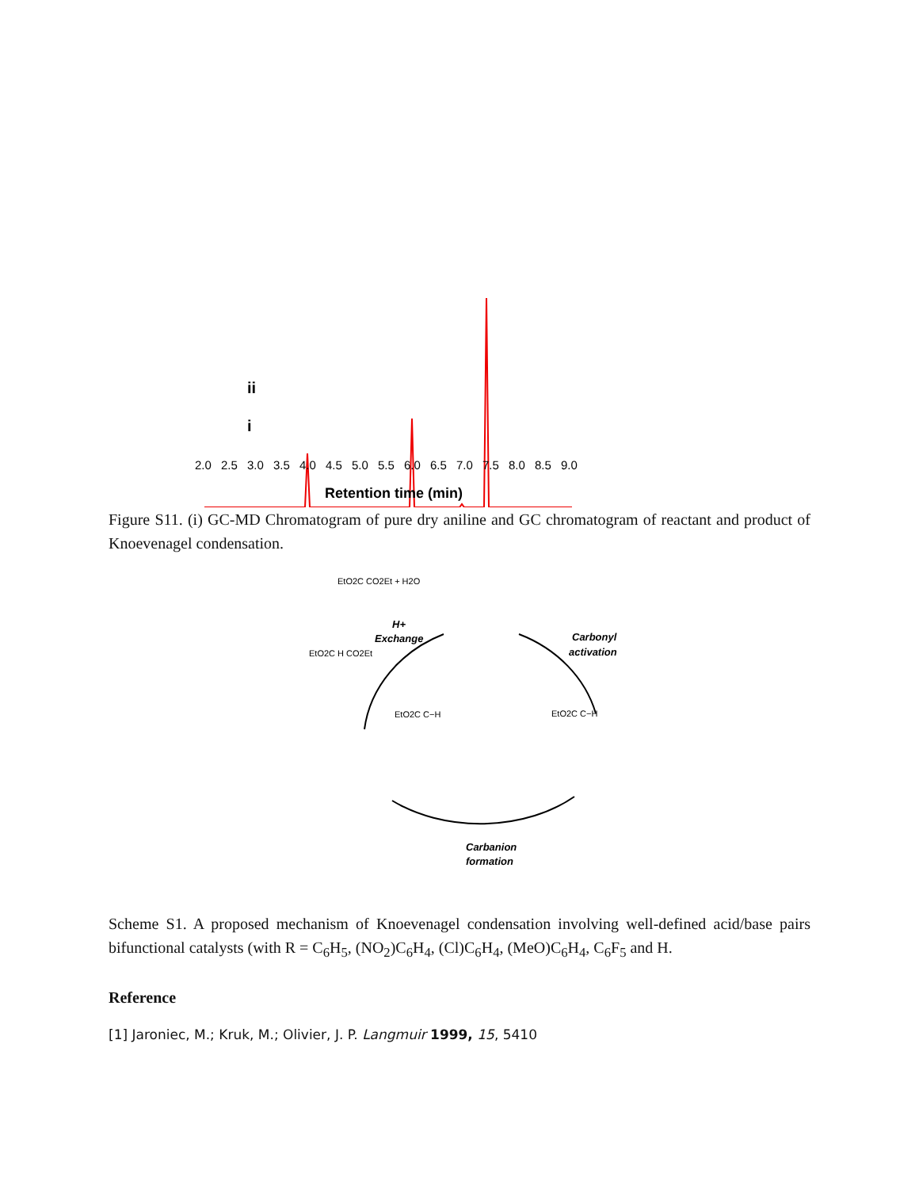ii
i
2.0
2.5
3.0
3.5
4.0
4.5
5.0
5.5
6.0
6.5
7.0
7.5
8.0
8.5
9.0
Retention time (min)
Figure S11. (i) GC-MD Chromatogram of pure dry aniline and GC chromatogram of reactant and product of Knoevenagel condensation.
H+
Exchange
Carbonyl
activation
Carbanion
formation
EtO2C CO2Et + H2O
EtO2C H CO2Et
EtO2C C−H
EtO2C C−H
Scheme S1. A proposed mechanism of Knoevenagel condensation involving well-defined acid/base pairs bifunctional catalysts (with R = C<sub>6</sub>H<sub>5</sub>, (NO<sub>2</sub>)C<sub>6</sub>H<sub>4</sub>, (Cl)C<sub>6</sub>H<sub>4</sub>, (MeO)C<sub>6</sub>H<sub>4</sub>, C<sub>6</sub>F<sub>5</sub> and H.
Reference
[1] Jaroniec, M.; Kruk, M.; Olivier, J. P. Langmuir 1999, 15, 5410